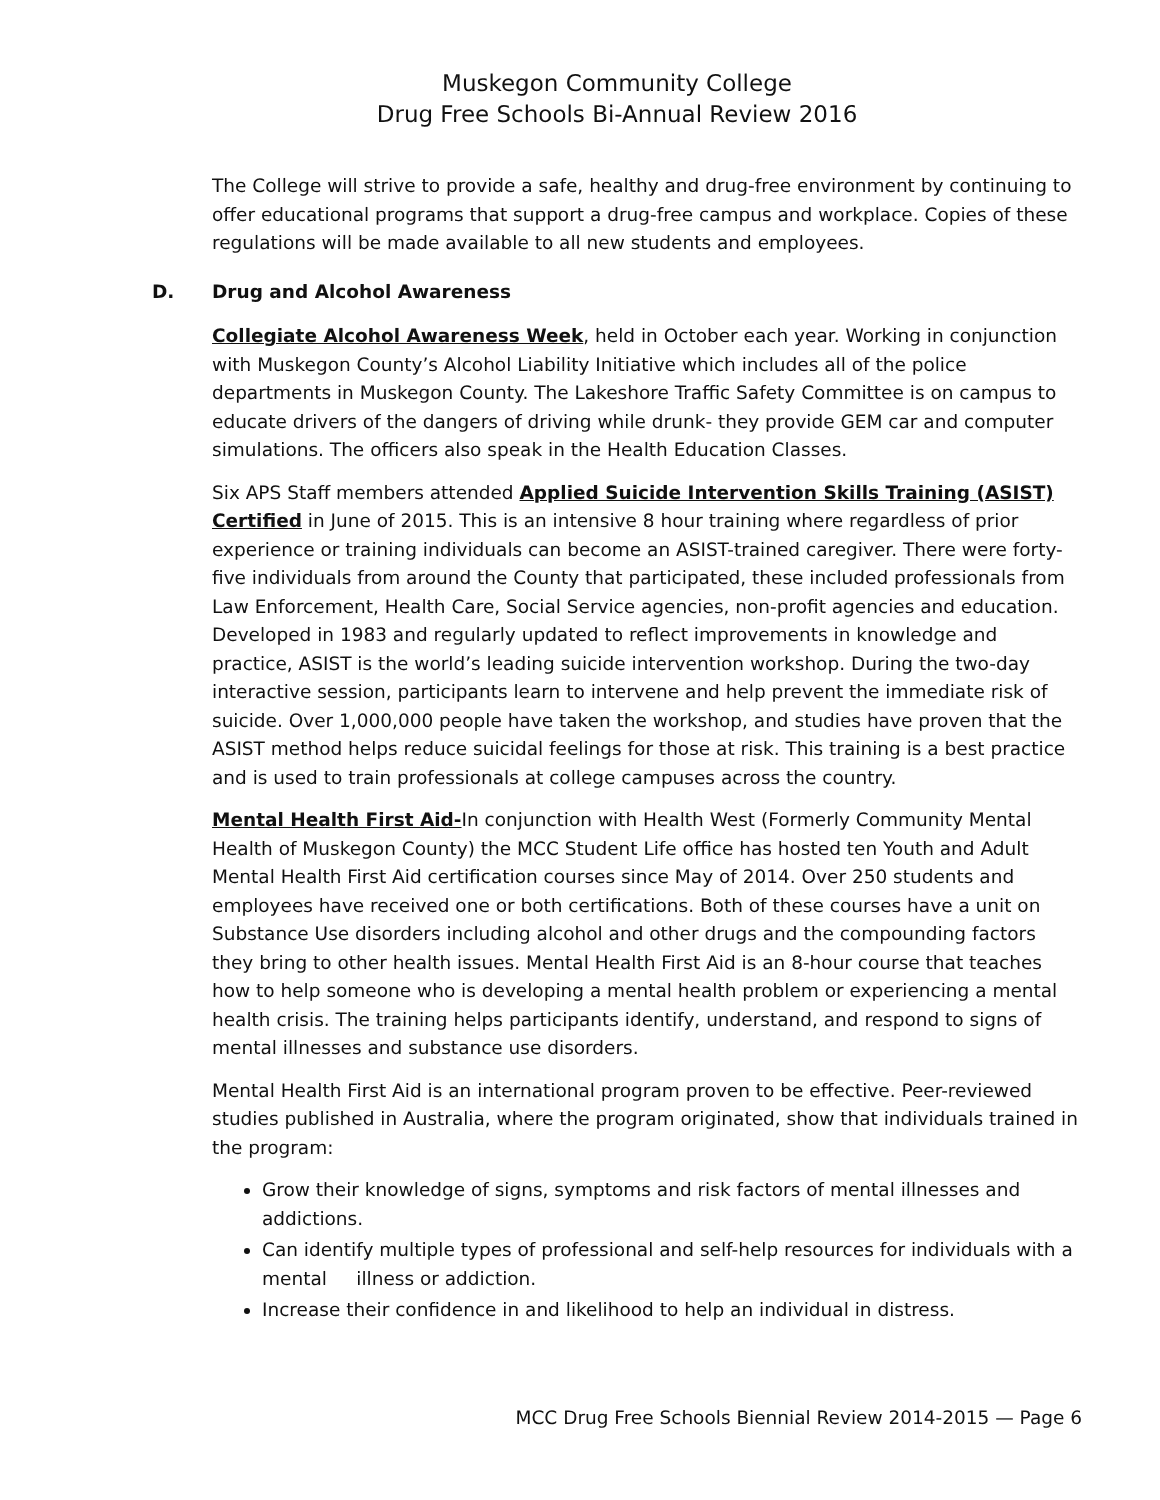Muskegon Community College
Drug Free Schools Bi-Annual Review 2016
The College will strive to provide a safe, healthy and drug-free environment by continuing to offer educational programs that support a drug-free campus and workplace. Copies of these regulations will be made available to all new students and employees.
D. Drug and Alcohol Awareness
Collegiate Alcohol Awareness Week, held in October each year. Working in conjunction with Muskegon County’s Alcohol Liability Initiative which includes all of the police departments in Muskegon County. The Lakeshore Traffic Safety Committee is on campus to educate drivers of the dangers of driving while drunk- they provide GEM car and computer simulations. The officers also speak in the Health Education Classes.
Six APS Staff members attended Applied Suicide Intervention Skills Training (ASIST) Certified in June of 2015. This is an intensive 8 hour training where regardless of prior experience or training individuals can become an ASIST-trained caregiver. There were forty-five individuals from around the County that participated, these included professionals from Law Enforcement, Health Care, Social Service agencies, non-profit agencies and education. Developed in 1983 and regularly updated to reflect improvements in knowledge and practice, ASIST is the world’s leading suicide intervention workshop. During the two-day interactive session, participants learn to intervene and help prevent the immediate risk of suicide. Over 1,000,000 people have taken the workshop, and studies have proven that the ASIST method helps reduce suicidal feelings for those at risk. This training is a best practice and is used to train professionals at college campuses across the country.
Mental Health First Aid-In conjunction with Health West (Formerly Community Mental Health of Muskegon County) the MCC Student Life office has hosted ten Youth and Adult Mental Health First Aid certification courses since May of 2014. Over 250 students and employees have received one or both certifications. Both of these courses have a unit on Substance Use disorders including alcohol and other drugs and the compounding factors they bring to other health issues. Mental Health First Aid is an 8-hour course that teaches how to help someone who is developing a mental health problem or experiencing a mental health crisis. The training helps participants identify, understand, and respond to signs of mental illnesses and substance use disorders.
Mental Health First Aid is an international program proven to be effective. Peer-reviewed studies published in Australia, where the program originated, show that individuals trained in the program:
Grow their knowledge of signs, symptoms and risk factors of mental illnesses and addictions.
Can identify multiple types of professional and self-help resources for individuals with a mental illness or addiction.
Increase their confidence in and likelihood to help an individual in distress.
MCC Drug Free Schools Biennial Review 2014-2015 — Page 6